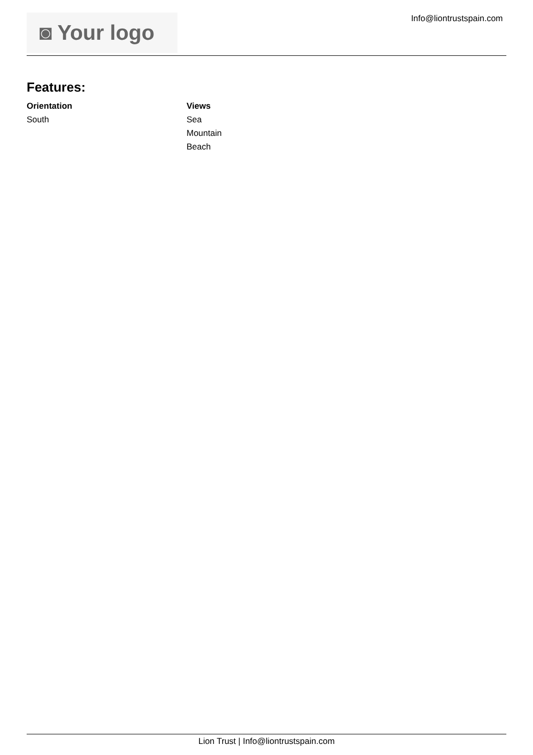◙ Your logo Info@liontrustspain.com
Features:
Orientation
South
Views
Sea
Mountain
Beach
Lion Trust | Info@liontrustspain.com